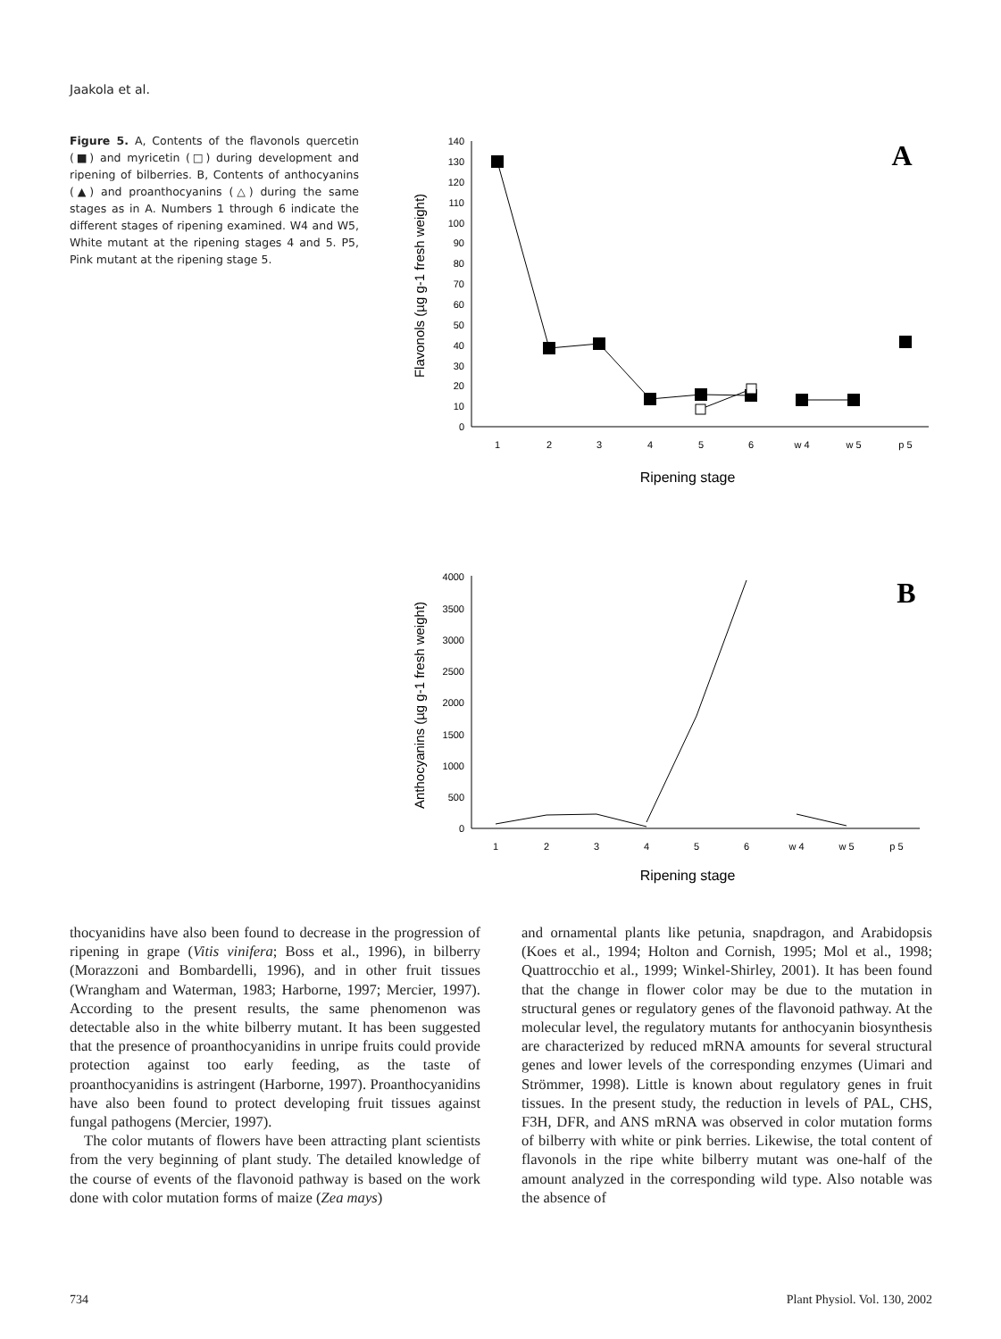Jaakola et al.
Figure 5. A, Contents of the flavonols quercetin (■) and myricetin (□) during development and ripening of bilberries. B, Contents of anthocyanins (▲) and proanthocyanins (△) during the same stages as in A. Numbers 1 through 6 indicate the different stages of ripening examined. W4 and W5, White mutant at the ripening stages 4 and 5. P5, Pink mutant at the ripening stage 5.
A
0
10
20
30
40
50
60
70
80
90
100
110
120
130
140
1
2
3
4
5
6
w 4
w 5
p 5
Ripening stage
Flavonols (µg g-1 fresh weight)
B
0
500
1000
1500
2000
2500
3000
3500
4000
1
2
3
4
5
6
w 4
w 5
p 5
Ripening stage
Anthocyanins (µg g-1 fresh weight)
thocyanidins have also been found to decrease in the progression of ripening in grape (Vitis vinifera; Boss et al., 1996), in bilberry (Morazzoni and Bombardelli, 1996), and in other fruit tissues (Wrangham and Waterman, 1983; Harborne, 1997; Mercier, 1997). According to the present results, the same phenomenon was detectable also in the white bilberry mutant. It has been suggested that the presence of proanthocyanidins in unripe fruits could provide protection against too early feeding, as the taste of proanthocyanidins is astringent (Harborne, 1997). Proanthocyanidins have also been found to protect developing fruit tissues against fungal pathogens (Mercier, 1997).
The color mutants of flowers have been attracting plant scientists from the very beginning of plant study. The detailed knowledge of the course of events of the flavonoid pathway is based on the work done with color mutation forms of maize (Zea mays)
and ornamental plants like petunia, snapdragon, and Arabidopsis (Koes et al., 1994; Holton and Cornish, 1995; Mol et al., 1998; Quattrocchio et al., 1999; Winkel-Shirley, 2001). It has been found that the change in flower color may be due to the mutation in structural genes or regulatory genes of the flavonoid pathway. At the molecular level, the regulatory mutants for anthocyanin biosynthesis are characterized by reduced mRNA amounts for several structural genes and lower levels of the corresponding enzymes (Uimari and Strömmer, 1998). Little is known about regulatory genes in fruit tissues. In the present study, the reduction in levels of PAL, CHS, F3H, DFR, and ANS mRNA was observed in color mutation forms of bilberry with white or pink berries. Likewise, the total content of flavonols in the ripe white bilberry mutant was one-half of the amount analyzed in the corresponding wild type. Also notable was the absence of
734 Plant Physiol. Vol. 130, 2002